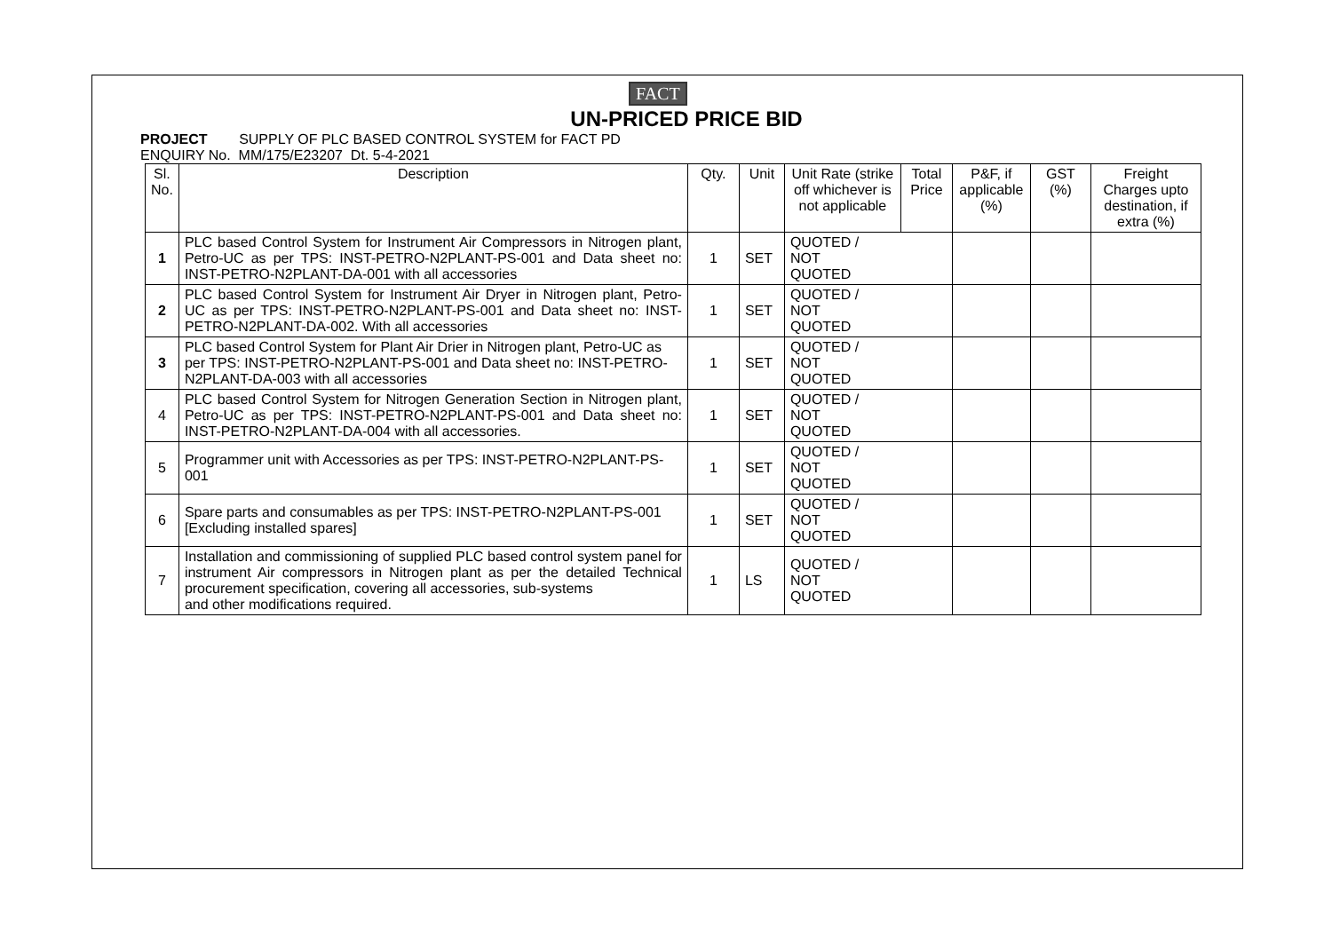FACT
UN-PRICED PRICE BID
PROJECT SUPPLY OF PLC BASED CONTROL SYSTEM for FACT PD
ENQUIRY No. MM/175/E23207 Dt. 5-4-2021
| Sl. No. | Description | Qty. | Unit | Unit Rate (strike off whichever is not applicable | Total Price | P&F, if applicable (%) | GST (%) | Freight Charges upto destination, if extra (%) |
| --- | --- | --- | --- | --- | --- | --- | --- | --- |
| 1 | PLC based Control System for Instrument Air Compressors in Nitrogen plant, Petro-UC as per TPS: INST-PETRO-N2PLANT-PS-001 and Data sheet no: INST-PETRO-N2PLANT-DA-001 with all accessories | 1 | SET | QUOTED / NOT QUOTED | | | | |
| 2 | PLC based Control System for Instrument Air Dryer in Nitrogen plant, Petro- UC as per TPS: INST-PETRO-N2PLANT-PS-001 and Data sheet no: INST- PETRO-N2PLANT-DA-002. With all accessories | 1 | SET | QUOTED / NOT QUOTED | | | | |
| 3 | PLC based Control System for Plant Air Drier in Nitrogen plant, Petro-UC as per TPS: INST-PETRO-N2PLANT-PS-001 and Data sheet no: INST-PETRO- N2PLANT-DA-003 with all accessories | 1 | SET | QUOTED / NOT QUOTED | | | | |
| 4 | PLC based Control System for Nitrogen Generation Section in Nitrogen plant, Petro-UC as per TPS: INST-PETRO-N2PLANT-PS-001 and Data sheet no: INST-PETRO-N2PLANT-DA-004 with all accessories. | 1 | SET | QUOTED / NOT QUOTED | | | | |
| 5 | Programmer unit with Accessories as per TPS: INST-PETRO-N2PLANT-PS-001 | 1 | SET | QUOTED / NOT QUOTED | | | | |
| 6 | Spare parts and consumables as per TPS: INST-PETRO-N2PLANT-PS-001 [Excluding installed spares] | 1 | SET | QUOTED / NOT QUOTED | | | | |
| 7 | Installation and commissioning of supplied PLC based control system panel for instrument Air compressors in Nitrogen plant as per the detailed Technical procurement specification, covering all accessories, sub-systems and other modifications required. | 1 | LS | QUOTED / NOT QUOTED | | | | |